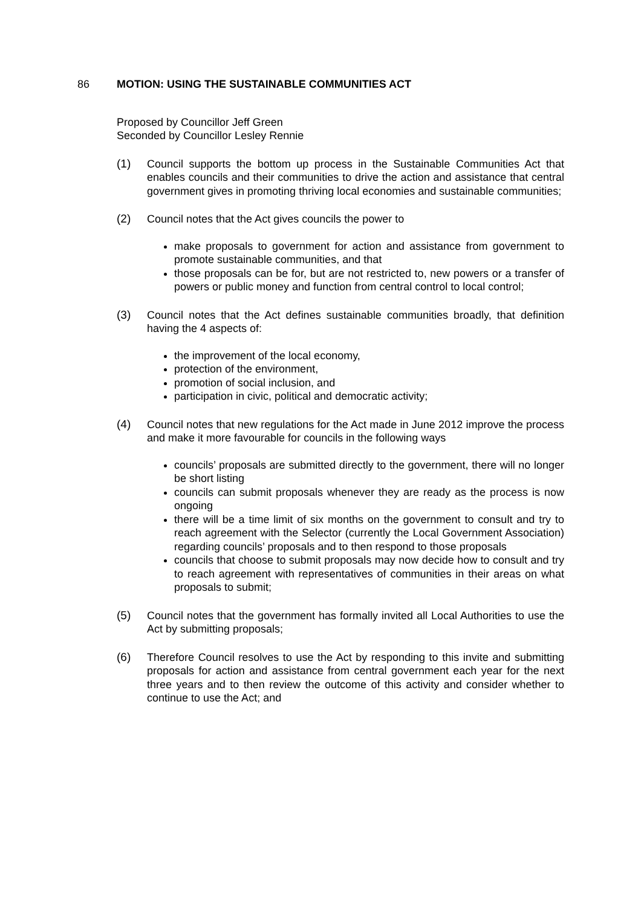86 MOTION: USING THE SUSTAINABLE COMMUNITIES ACT
Proposed by Councillor Jeff Green
Seconded by Councillor Lesley Rennie
(1) Council supports the bottom up process in the Sustainable Communities Act that enables councils and their communities to drive the action and assistance that central government gives in promoting thriving local economies and sustainable communities;
(2) Council notes that the Act gives councils the power to
make proposals to government for action and assistance from government to promote sustainable communities, and that
those proposals can be for, but are not restricted to, new powers or a transfer of powers or public money and function from central control to local control;
(3) Council notes that the Act defines sustainable communities broadly, that definition having the 4 aspects of:
the improvement of the local economy,
protection of the environment,
promotion of social inclusion, and
participation in civic, political and democratic activity;
(4) Council notes that new regulations for the Act made in June 2012 improve the process and make it more favourable for councils in the following ways
councils’ proposals are submitted directly to the government, there will no longer be short listing
councils can submit proposals whenever they are ready as the process is now ongoing
there will be a time limit of six months on the government to consult and try to reach agreement with the Selector (currently the Local Government Association) regarding councils’ proposals and to then respond to those proposals
councils that choose to submit proposals may now decide how to consult and try to reach agreement with representatives of communities in their areas on what proposals to submit;
(5) Council notes that the government has formally invited all Local Authorities to use the Act by submitting proposals;
(6) Therefore Council resolves to use the Act by responding to this invite and submitting proposals for action and assistance from central government each year for the next three years and to then review the outcome of this activity and consider whether to continue to use the Act; and